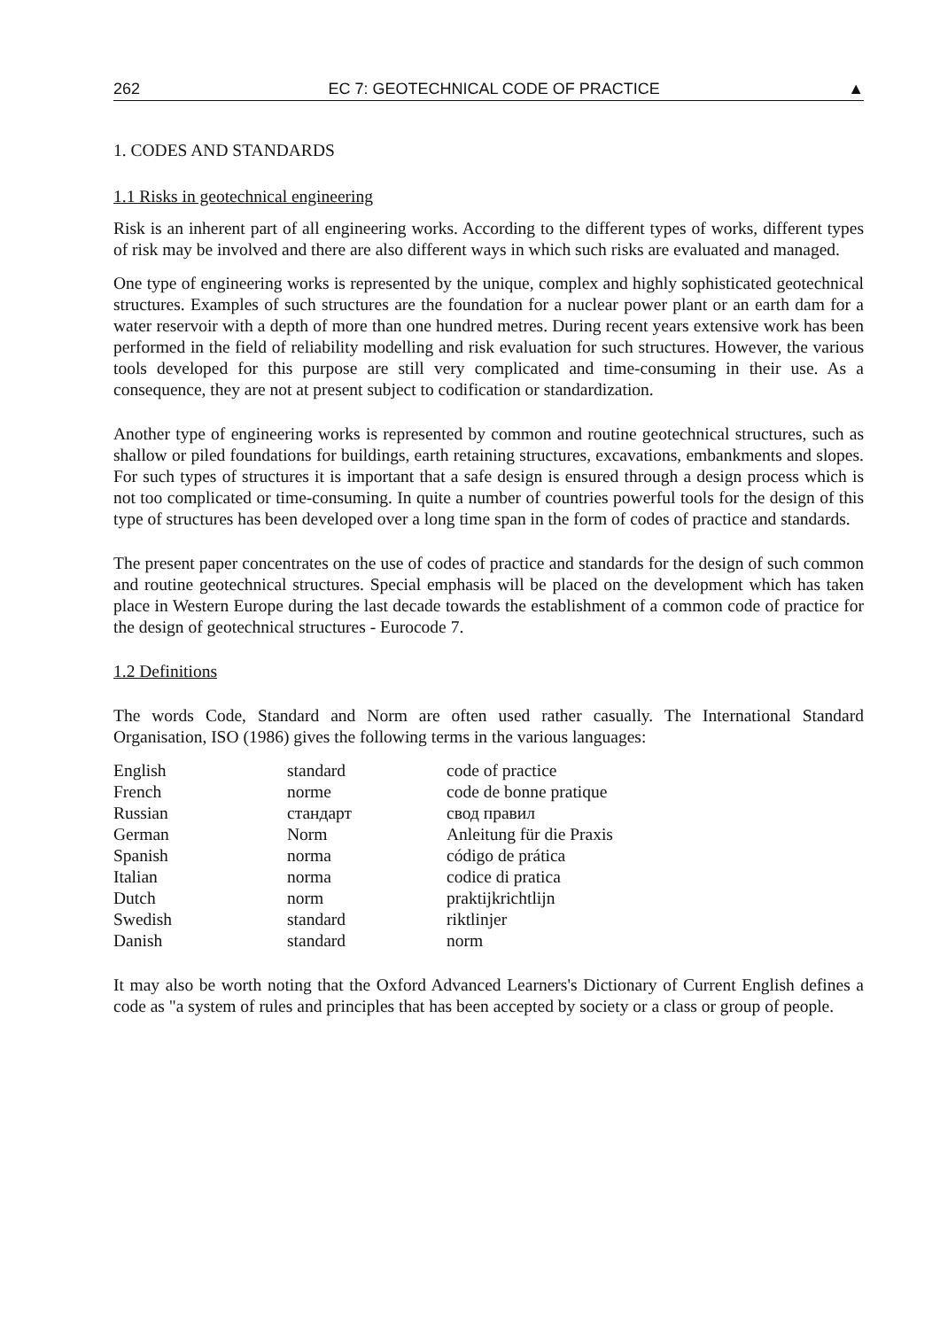262 EC 7: GEOTECHNICAL CODE OF PRACTICE ▲
1. CODES AND STANDARDS
1.1 Risks in geotechnical engineering
Risk is an inherent part of all engineering works. According to the different types of works, different types of risk may be involved and there are also different ways in which such risks are evaluated and managed.
One type of engineering works is represented by the unique, complex and highly sophisticated geotechnical structures. Examples of such structures are the foundation for a nuclear power plant or an earth dam for a water reservoir with a depth of more than one hundred metres. During recent years extensive work has been performed in the field of reliability modelling and risk evaluation for such structures. However, the various tools developed for this purpose are still very complicated and time-consuming in their use. As a consequence, they are not at present subject to codification or standardization.
Another type of engineering works is represented by common and routine geotechnical structures, such as shallow or piled foundations for buildings, earth retaining structures, excavations, embankments and slopes. For such types of structures it is important that a safe design is ensured through a design process which is not too complicated or time-consuming. In quite a number of countries powerful tools for the design of this type of structures has been developed over a long time span in the form of codes of practice and standards.
The present paper concentrates on the use of codes of practice and standards for the design of such common and routine geotechnical structures. Special emphasis will be placed on the development which has taken place in Western Europe during the last decade towards the establishment of a common code of practice for the design of geotechnical structures - Eurocode 7.
1.2 Definitions
The words Code, Standard and Norm are often used rather casually. The International Standard Organisation, ISO (1986) gives the following terms in the various languages:
| English | standard | code of practice |
| French | norme | code de bonne pratique |
| Russian | стандарт | свод правил |
| German | Norm | Anleitung für die Praxis |
| Spanish | norma | código de prática |
| Italian | norma | codice di pratica |
| Dutch | norm | praktijkrichtlijn |
| Swedish | standard | riktlinjer |
| Danish | standard | norm |
It may also be worth noting that the Oxford Advanced Learners's Dictionary of Current English defines a code as "a system of rules and principles that has been accepted by society or a class or group of people.